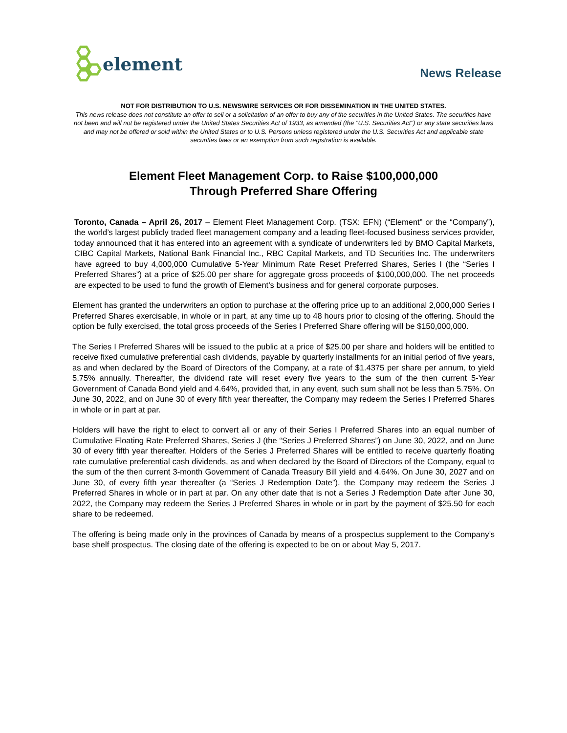element
News Release
NOT FOR DISTRIBUTION TO U.S. NEWSWIRE SERVICES OR FOR DISSEMINATION IN THE UNITED STATES.
This news release does not constitute an offer to sell or a solicitation of an offer to buy any of the securities in the United States. The securities have not been and will not be registered under the United States Securities Act of 1933, as amended (the "U.S. Securities Act") or any state securities laws and may not be offered or sold within the United States or to U.S. Persons unless registered under the U.S. Securities Act and applicable state securities laws or an exemption from such registration is available.
Element Fleet Management Corp. to Raise $100,000,000
Through Preferred Share Offering
Toronto, Canada – April 26, 2017 – Element Fleet Management Corp. (TSX: EFN) (“Element” or the “Company”), the world’s largest publicly traded fleet management company and a leading fleet-focused business services provider, today announced that it has entered into an agreement with a syndicate of underwriters led by BMO Capital Markets, CIBC Capital Markets, National Bank Financial Inc., RBC Capital Markets, and TD Securities Inc. The underwriters have agreed to buy 4,000,000 Cumulative 5-Year Minimum Rate Reset Preferred Shares, Series I (the “Series I Preferred Shares”) at a price of $25.00 per share for aggregate gross proceeds of $100,000,000. The net proceeds are expected to be used to fund the growth of Element’s business and for general corporate purposes.
Element has granted the underwriters an option to purchase at the offering price up to an additional 2,000,000 Series I Preferred Shares exercisable, in whole or in part, at any time up to 48 hours prior to closing of the offering. Should the option be fully exercised, the total gross proceeds of the Series I Preferred Share offering will be $150,000,000.
The Series I Preferred Shares will be issued to the public at a price of $25.00 per share and holders will be entitled to receive fixed cumulative preferential cash dividends, payable by quarterly installments for an initial period of five years, as and when declared by the Board of Directors of the Company, at a rate of $1.4375 per share per annum, to yield 5.75% annually. Thereafter, the dividend rate will reset every five years to the sum of the then current 5-Year Government of Canada Bond yield and 4.64%, provided that, in any event, such sum shall not be less than 5.75%. On June 30, 2022, and on June 30 of every fifth year thereafter, the Company may redeem the Series I Preferred Shares in whole or in part at par.
Holders will have the right to elect to convert all or any of their Series I Preferred Shares into an equal number of Cumulative Floating Rate Preferred Shares, Series J (the “Series J Preferred Shares”) on June 30, 2022, and on June 30 of every fifth year thereafter. Holders of the Series J Preferred Shares will be entitled to receive quarterly floating rate cumulative preferential cash dividends, as and when declared by the Board of Directors of the Company, equal to the sum of the then current 3-month Government of Canada Treasury Bill yield and 4.64%. On June 30, 2027 and on June 30, of every fifth year thereafter (a “Series J Redemption Date”), the Company may redeem the Series J Preferred Shares in whole or in part at par. On any other date that is not a Series J Redemption Date after June 30, 2022, the Company may redeem the Series J Preferred Shares in whole or in part by the payment of $25.50 for each share to be redeemed.
The offering is being made only in the provinces of Canada by means of a prospectus supplement to the Company’s base shelf prospectus. The closing date of the offering is expected to be on or about May 5, 2017.